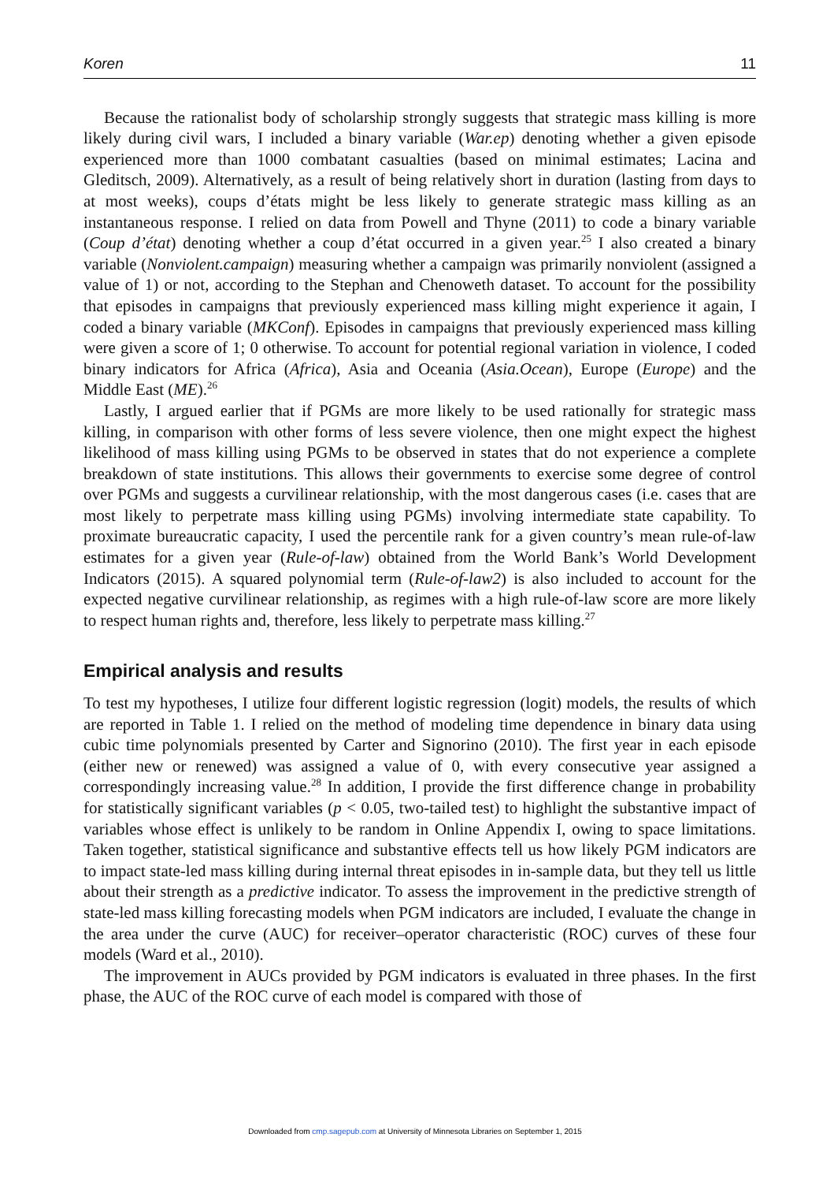Koren 11
Because the rationalist body of scholarship strongly suggests that strategic mass killing is more likely during civil wars, I included a binary variable (War.ep) denoting whether a given episode experienced more than 1000 combatant casualties (based on minimal estimates; Lacina and Gleditsch, 2009). Alternatively, as a result of being relatively short in duration (lasting from days to at most weeks), coups d’états might be less likely to generate strategic mass killing as an instantaneous response. I relied on data from Powell and Thyne (2011) to code a binary variable (Coup d’état) denoting whether a coup d’état occurred in a given year.<sup>25</sup> I also created a binary variable (Nonviolent.campaign) measuring whether a campaign was primarily nonviolent (assigned a value of 1) or not, according to the Stephan and Chenoweth dataset. To account for the possibility that episodes in campaigns that previously experienced mass killing might experience it again, I coded a binary variable (MKConf). Episodes in campaigns that previously experienced mass killing were given a score of 1; 0 otherwise. To account for potential regional variation in violence, I coded binary indicators for Africa (Africa), Asia and Oceania (Asia.Ocean), Europe (Europe) and the Middle East (ME).<sup>26</sup>
Lastly, I argued earlier that if PGMs are more likely to be used rationally for strategic mass killing, in comparison with other forms of less severe violence, then one might expect the highest likelihood of mass killing using PGMs to be observed in states that do not experience a complete breakdown of state institutions. This allows their governments to exercise some degree of control over PGMs and suggests a curvilinear relationship, with the most dangerous cases (i.e. cases that are most likely to perpetrate mass killing using PGMs) involving intermediate state capability. To proximate bureaucratic capacity, I used the percentile rank for a given country’s mean rule-of-law estimates for a given year (Rule-of-law) obtained from the World Bank’s World Development Indicators (2015). A squared polynomial term (Rule-of-law2) is also included to account for the expected negative curvilinear relationship, as regimes with a high rule-of-law score are more likely to respect human rights and, therefore, less likely to perpetrate mass killing.<sup>27</sup>
Empirical analysis and results
To test my hypotheses, I utilize four different logistic regression (logit) models, the results of which are reported in Table 1. I relied on the method of modeling time dependence in binary data using cubic time polynomials presented by Carter and Signorino (2010). The first year in each episode (either new or renewed) was assigned a value of 0, with every consecutive year assigned a correspondingly increasing value.<sup>28</sup> In addition, I provide the first difference change in probability for statistically significant variables (p < 0.05, two-tailed test) to highlight the substantive impact of variables whose effect is unlikely to be random in Online Appendix I, owing to space limitations. Taken together, statistical significance and substantive effects tell us how likely PGM indicators are to impact state-led mass killing during internal threat episodes in in-sample data, but they tell us little about their strength as a predictive indicator. To assess the improvement in the predictive strength of state-led mass killing forecasting models when PGM indicators are included, I evaluate the change in the area under the curve (AUC) for receiver–operator characteristic (ROC) curves of these four models (Ward et al., 2010).
The improvement in AUCs provided by PGM indicators is evaluated in three phases. In the first phase, the AUC of the ROC curve of each model is compared with those of
Downloaded from cmp.sagepub.com at University of Minnesota Libraries on September 1, 2015